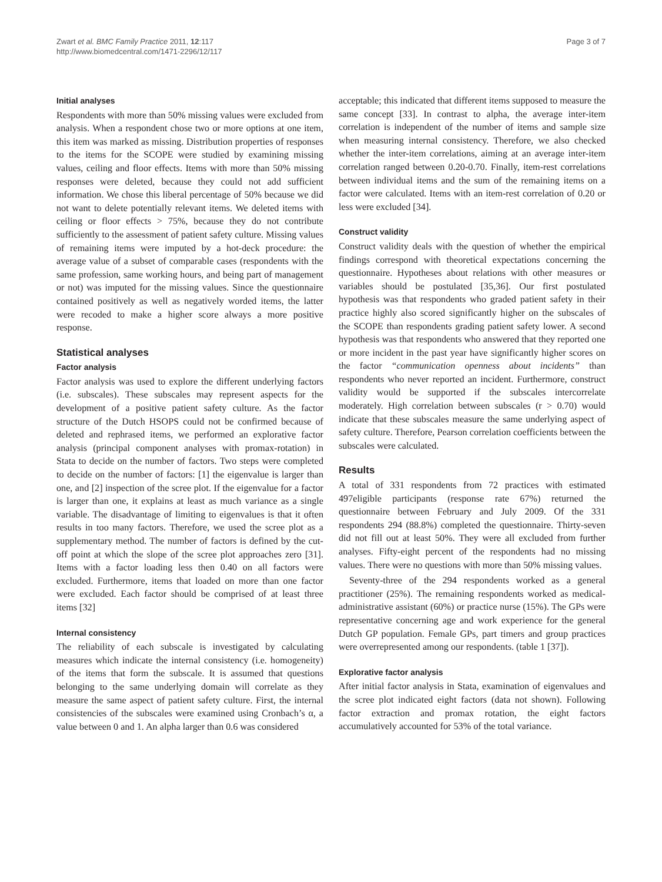Zwart et al. BMC Family Practice 2011, 12:117
http://www.biomedcentral.com/1471-2296/12/117
Page 3 of 7
Initial analyses
Respondents with more than 50% missing values were excluded from analysis. When a respondent chose two or more options at one item, this item was marked as missing. Distribution properties of responses to the items for the SCOPE were studied by examining missing values, ceiling and floor effects. Items with more than 50% missing responses were deleted, because they could not add sufficient information. We chose this liberal percentage of 50% because we did not want to delete potentially relevant items. We deleted items with ceiling or floor effects > 75%, because they do not contribute sufficiently to the assessment of patient safety culture. Missing values of remaining items were imputed by a hot-deck procedure: the average value of a subset of comparable cases (respondents with the same profession, same working hours, and being part of management or not) was imputed for the missing values. Since the questionnaire contained positively as well as negatively worded items, the latter were recoded to make a higher score always a more positive response.
Statistical analyses
Factor analysis
Factor analysis was used to explore the different underlying factors (i.e. subscales). These subscales may represent aspects for the development of a positive patient safety culture. As the factor structure of the Dutch HSOPS could not be confirmed because of deleted and rephrased items, we performed an explorative factor analysis (principal component analyses with promax-rotation) in Stata to decide on the number of factors. Two steps were completed to decide on the number of factors: [1] the eigenvalue is larger than one, and [2] inspection of the scree plot. If the eigenvalue for a factor is larger than one, it explains at least as much variance as a single variable. The disadvantage of limiting to eigenvalues is that it often results in too many factors. Therefore, we used the scree plot as a supplementary method. The number of factors is defined by the cut-off point at which the slope of the scree plot approaches zero [31]. Items with a factor loading less then 0.40 on all factors were excluded. Furthermore, items that loaded on more than one factor were excluded. Each factor should be comprised of at least three items [32]
Internal consistency
The reliability of each subscale is investigated by calculating measures which indicate the internal consistency (i.e. homogeneity) of the items that form the subscale. It is assumed that questions belonging to the same underlying domain will correlate as they measure the same aspect of patient safety culture. First, the internal consistencies of the subscales were examined using Cronbach’s α, a value between 0 and 1. An alpha larger than 0.6 was considered
acceptable; this indicated that different items supposed to measure the same concept [33]. In contrast to alpha, the average inter-item correlation is independent of the number of items and sample size when measuring internal consistency. Therefore, we also checked whether the inter-item correlations, aiming at an average inter-item correlation ranged between 0.20-0.70. Finally, item-rest correlations between individual items and the sum of the remaining items on a factor were calculated. Items with an item-rest correlation of 0.20 or less were excluded [34].
Construct validity
Construct validity deals with the question of whether the empirical findings correspond with theoretical expectations concerning the questionnaire. Hypotheses about relations with other measures or variables should be postulated [35,36]. Our first postulated hypothesis was that respondents who graded patient safety in their practice highly also scored significantly higher on the subscales of the SCOPE than respondents grading patient safety lower. A second hypothesis was that respondents who answered that they reported one or more incident in the past year have significantly higher scores on the factor “communication openness about incidents” than respondents who never reported an incident. Furthermore, construct validity would be supported if the subscales intercorrelate moderately. High correlation between subscales (r > 0.70) would indicate that these subscales measure the same underlying aspect of safety culture. Therefore, Pearson correlation coefficients between the subscales were calculated.
Results
A total of 331 respondents from 72 practices with estimated 497eligible participants (response rate 67%) returned the questionnaire between February and July 2009. Of the 331 respondents 294 (88.8%) completed the questionnaire. Thirty-seven did not fill out at least 50%. They were all excluded from further analyses. Fifty-eight percent of the respondents had no missing values. There were no questions with more than 50% missing values.
Seventy-three of the 294 respondents worked as a general practitioner (25%). The remaining respondents worked as medical-administrative assistant (60%) or practice nurse (15%). The GPs were representative concerning age and work experience for the general Dutch GP population. Female GPs, part timers and group practices were overrepresented among our respondents. (table 1 [37]).
Explorative factor analysis
After initial factor analysis in Stata, examination of eigenvalues and the scree plot indicated eight factors (data not shown). Following factor extraction and promax rotation, the eight factors accumulatively accounted for 53% of the total variance.